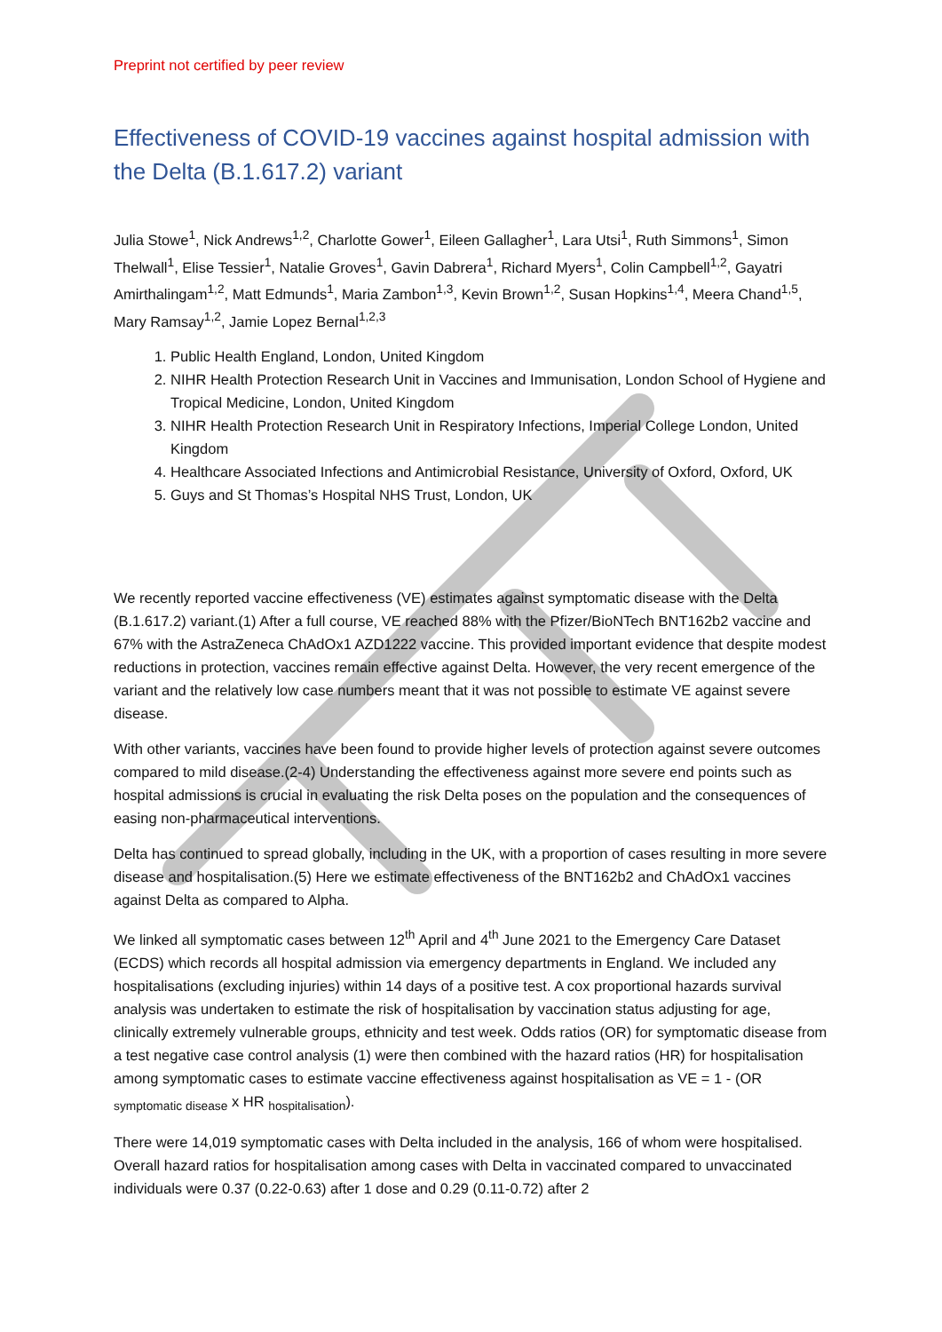​
Preprint not certified by peer review
Effectiveness of COVID-19 vaccines against hospital admission with the Delta (B.1.617.2) variant
Julia Stowe<sup>1</sup>, Nick Andrews<sup>1,2</sup>, Charlotte Gower<sup>1</sup>, Eileen Gallagher<sup>1</sup>, Lara Utsi<sup>1</sup>, Ruth Simmons<sup>1</sup>, Simon Thelwall<sup>1</sup>, Elise Tessier<sup>1</sup>, Natalie Groves<sup>1</sup>, Gavin Dabrera<sup>1</sup>, Richard Myers<sup>1</sup>, Colin Campbell<sup>1,2</sup>, Gayatri Amirthalingam<sup>1,2</sup>, Matt Edmunds<sup>1</sup>, Maria Zambon<sup>1,3</sup>, Kevin Brown<sup>1,2</sup>, Susan Hopkins<sup>1,4</sup>, Meera Chand<sup>1,5</sup>, Mary Ramsay<sup>1,2</sup>, Jamie Lopez Bernal<sup>1,2,3</sup>
1. Public Health England, London, United Kingdom
2. NIHR Health Protection Research Unit in Vaccines and Immunisation, London School of Hygiene and Tropical Medicine, London, United Kingdom
3. NIHR Health Protection Research Unit in Respiratory Infections, Imperial College London, United Kingdom
4. Healthcare Associated Infections and Antimicrobial Resistance, University of Oxford, Oxford, UK
5. Guys and St Thomas’s Hospital NHS Trust, London, UK
We recently reported vaccine effectiveness (VE) estimates against symptomatic disease with the Delta (B.1.617.2) variant.(1) After a full course, VE reached 88% with the Pfizer/BioNTech BNT162b2 vaccine and 67% with the AstraZeneca ChAdOx1 AZD1222 vaccine. This provided important evidence that despite modest reductions in protection, vaccines remain effective against Delta. However, the very recent emergence of the variant and the relatively low case numbers meant that it was not possible to estimate VE against severe disease.
With other variants, vaccines have been found to provide higher levels of protection against severe outcomes compared to mild disease.(2-4) Understanding the effectiveness against more severe end points such as hospital admissions is crucial in evaluating the risk Delta poses on the population and the consequences of easing non-pharmaceutical interventions.
Delta has continued to spread globally, including in the UK, with a proportion of cases resulting in more severe disease and hospitalisation.(5) Here we estimate effectiveness of the BNT162b2 and ChAdOx1 vaccines against Delta as compared to Alpha.
We linked all symptomatic cases between 12<sup>th</sup> April and 4<sup>th</sup> June 2021 to the Emergency Care Dataset (ECDS) which records all hospital admission via emergency departments in England. We included any hospitalisations (excluding injuries) within 14 days of a positive test. A cox proportional hazards survival analysis was undertaken to estimate the risk of hospitalisation by vaccination status adjusting for age, clinically extremely vulnerable groups, ethnicity and test week. Odds ratios (OR) for symptomatic disease from a test negative case control analysis (1) were then combined with the hazard ratios (HR) for hospitalisation among symptomatic cases to estimate vaccine effectiveness against hospitalisation as VE = 1 - (OR <sub>symptomatic disease</sub> x HR <sub>hospitalisation</sub>).
There were 14,019 symptomatic cases with Delta included in the analysis, 166 of whom were hospitalised. Overall hazard ratios for hospitalisation among cases with Delta in vaccinated compared to unvaccinated individuals were 0.37 (0.22-0.63) after 1 dose and 0.29 (0.11-0.72) after 2